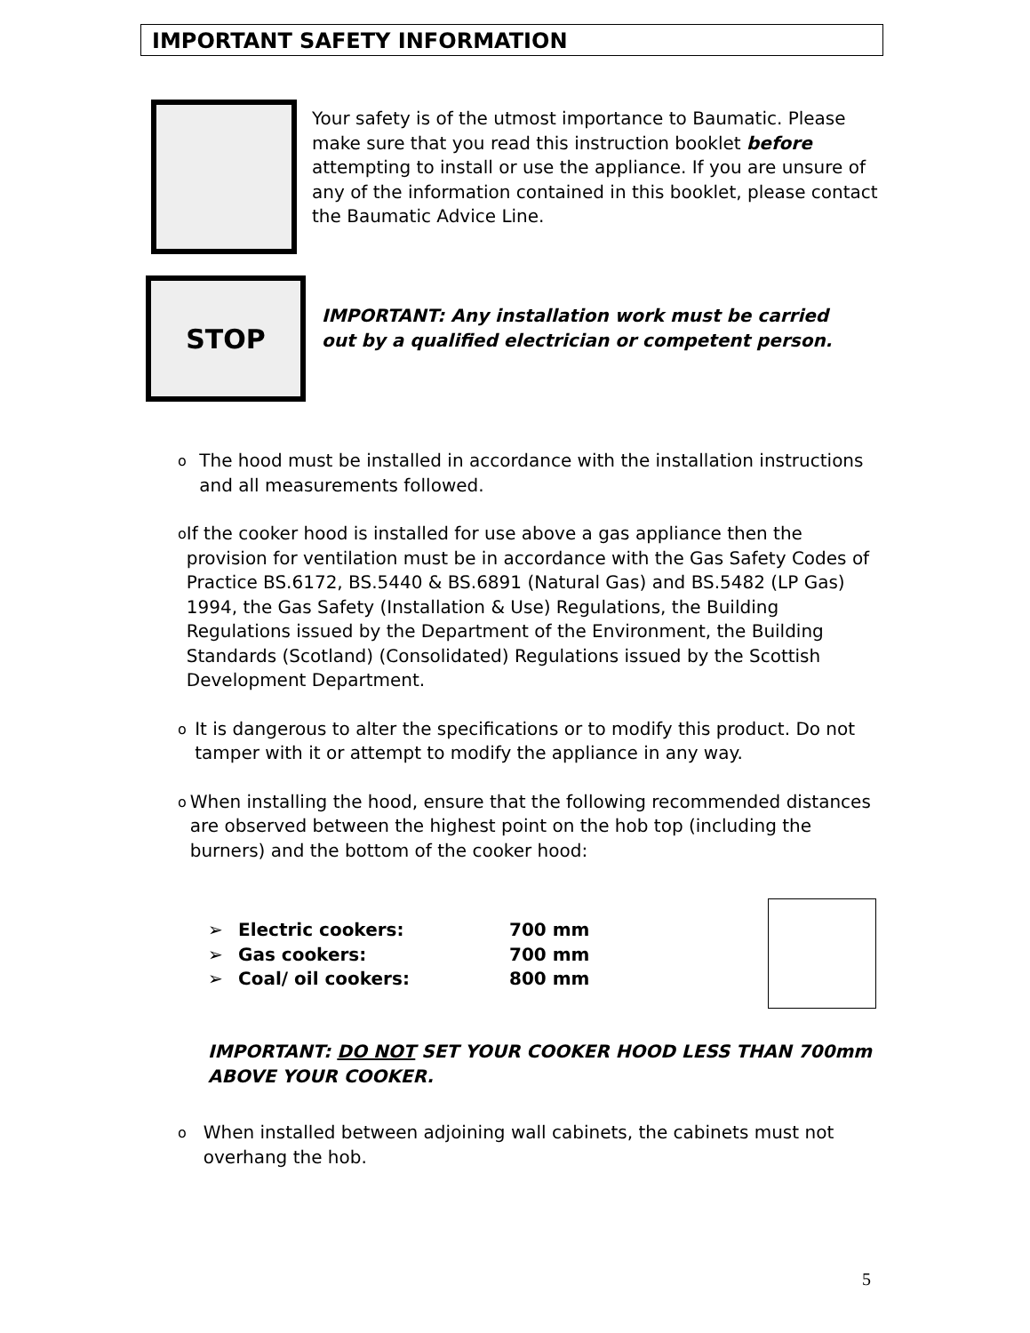IMPORTANT SAFETY INFORMATION
Your safety is of the utmost importance to Baumatic. Please make sure that you read this instruction booklet before attempting to install or use the appliance. If you are unsure of any of the information contained in this booklet, please contact the Baumatic Advice Line.
STOP
IMPORTANT: Any installation work must be carried out by a qualified electrician or competent person.
o
The hood must be installed in accordance with the installation instructions and all measurements followed.
o
If the cooker hood is installed for use above a gas appliance then the provision for ventilation must be in accordance with the Gas Safety Codes of Practice BS.6172, BS.5440 & BS.6891 (Natural Gas) and BS.5482 (LP Gas) 1994, the Gas Safety (Installation & Use) Regulations, the Building Regulations issued by the Department of the Environment, the Building Standards (Scotland) (Consolidated) Regulations issued by the Scottish Development Department.
o
It is dangerous to alter the specifications or to modify this product. Do not tamper with it or attempt to modify the appliance in any way.
o
When installing the hood, ensure that the following recommended distances are observed between the highest point on the hob top (including the burners) and the bottom of the cooker hood:
➢ Electric cookers: 700 mm
➢ Gas cookers: 700 mm
➢ Coal/ oil cookers: 800 mm
IMPORTANT: DO NOT SET YOUR COOKER HOOD LESS THAN 700mm ABOVE YOUR COOKER.
o
When installed between adjoining wall cabinets, the cabinets must not overhang the hob.
5